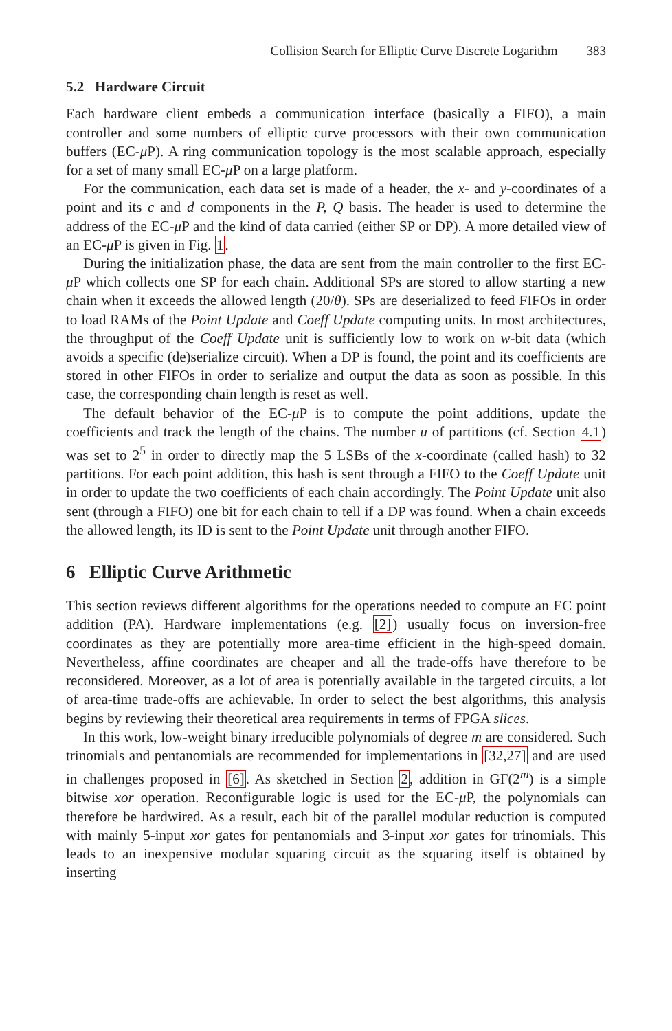Collision Search for Elliptic Curve Discrete Logarithm 383
5.2 Hardware Circuit
Each hardware client embeds a communication interface (basically a FIFO), a main controller and some numbers of elliptic curve processors with their own communication buffers (EC-μ P). A ring communication topology is the most scalable approach, especially for a set of many small EC-μ P on a large platform.
For the communication, each data set is made of a header, the x- and y-coordinates of a point and its c and d components in the P, Q basis. The header is used to determine the address of the EC-μ P and the kind of data carried (either SP or DP). A more detailed view of an EC-μ P is given in Fig. 1.
During the initialization phase, the data are sent from the main controller to the first EC-μ P which collects one SP for each chain. Additional SPs are stored to allow starting a new chain when it exceeds the allowed length (20/θ). SPs are deserialized to feed FIFOs in order to load RAMs of the Point Update and Coeff Update computing units. In most architectures, the throughput of the Coeff Update unit is sufficiently low to work on w-bit data (which avoids a specific (de)serialize circuit). When a DP is found, the point and its coefficients are stored in other FIFOs in order to serialize and output the data as soon as possible. In this case, the corresponding chain length is reset as well.
The default behavior of the EC-μ P is to compute the point additions, update the coefficients and track the length of the chains. The number u of partitions (cf. Section 4.1) was set to 2<sup>5</sup> in order to directly map the 5 LSBs of the x-coordinate (called hash) to 32 partitions. For each point addition, this hash is sent through a FIFO to the Coeff Update unit in order to update the two coefficients of each chain accordingly. The Point Update unit also sent (through a FIFO) one bit for each chain to tell if a DP was found. When a chain exceeds the allowed length, its ID is sent to the Point Update unit through another FIFO.
6 Elliptic Curve Arithmetic
This section reviews different algorithms for the operations needed to compute an EC point addition (PA). Hardware implementations (e.g. [2]) usually focus on inversion-free coordinates as they are potentially more area-time efficient in the high-speed domain. Nevertheless, affine coordinates are cheaper and all the trade-offs have therefore to be reconsidered. Moreover, as a lot of area is potentially available in the targeted circuits, a lot of area-time trade-offs are achievable. In order to select the best algorithms, this analysis begins by reviewing their theoretical area requirements in terms of FPGA slices.
In this work, low-weight binary irreducible polynomials of degree m are considered. Such trinomials and pentanomials are recommended for implementations in [32,27] and are used in challenges proposed in [6]. As sketched in Section 2, addition in GF(2<sup>m</sup>) is a simple bitwise xor operation. Reconfigurable logic is used for the EC-μ P, the polynomials can therefore be hardwired. As a result, each bit of the parallel modular reduction is computed with mainly 5-input xor gates for pentanomials and 3-input xor gates for trinomials. This leads to an inexpensive modular squaring circuit as the squaring itself is obtained by inserting